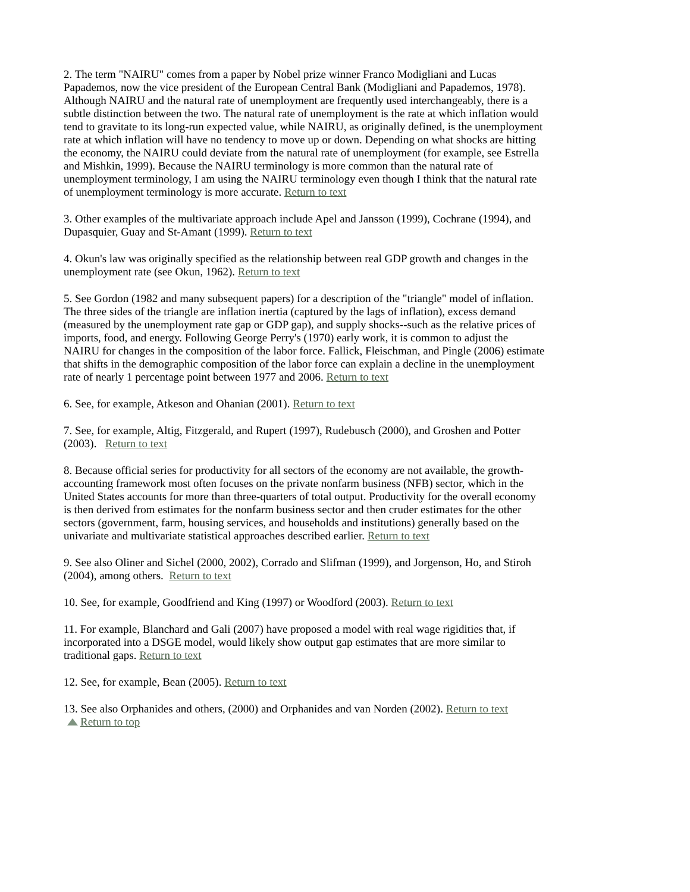2. The term "NAIRU" comes from a paper by Nobel prize winner Franco Modigliani and Lucas Papademos, now the vice president of the European Central Bank (Modigliani and Papademos, 1978). Although NAIRU and the natural rate of unemployment are frequently used interchangeably, there is a subtle distinction between the two. The natural rate of unemployment is the rate at which inflation would tend to gravitate to its long-run expected value, while NAIRU, as originally defined, is the unemployment rate at which inflation will have no tendency to move up or down. Depending on what shocks are hitting the economy, the NAIRU could deviate from the natural rate of unemployment (for example, see Estrella and Mishkin, 1999). Because the NAIRU terminology is more common than the natural rate of unemployment terminology, I am using the NAIRU terminology even though I think that the natural rate of unemployment terminology is more accurate. Return to text
3. Other examples of the multivariate approach include Apel and Jansson (1999), Cochrane (1994), and Dupasquier, Guay and St-Amant (1999). Return to text
4. Okun's law was originally specified as the relationship between real GDP growth and changes in the unemployment rate (see Okun, 1962). Return to text
5. See Gordon (1982 and many subsequent papers) for a description of the "triangle" model of inflation. The three sides of the triangle are inflation inertia (captured by the lags of inflation), excess demand (measured by the unemployment rate gap or GDP gap), and supply shocks--such as the relative prices of imports, food, and energy. Following George Perry's (1970) early work, it is common to adjust the NAIRU for changes in the composition of the labor force. Fallick, Fleischman, and Pingle (2006) estimate that shifts in the demographic composition of the labor force can explain a decline in the unemployment rate of nearly 1 percentage point between 1977 and 2006. Return to text
6. See, for example, Atkeson and Ohanian (2001). Return to text
7. See, for example, Altig, Fitzgerald, and Rupert (1997), Rudebusch (2000), and Groshen and Potter (2003). Return to text
8. Because official series for productivity for all sectors of the economy are not available, the growth-accounting framework most often focuses on the private nonfarm business (NFB) sector, which in the United States accounts for more than three-quarters of total output. Productivity for the overall economy is then derived from estimates for the nonfarm business sector and then cruder estimates for the other sectors (government, farm, housing services, and households and institutions) generally based on the univariate and multivariate statistical approaches described earlier. Return to text
9. See also Oliner and Sichel (2000, 2002), Corrado and Slifman (1999), and Jorgenson, Ho, and Stiroh (2004), among others. Return to text
10. See, for example, Goodfriend and King (1997) or Woodford (2003). Return to text
11. For example, Blanchard and Gali (2007) have proposed a model with real wage rigidities that, if incorporated into a DSGE model, would likely show output gap estimates that are more similar to traditional gaps. Return to text
12. See, for example, Bean (2005). Return to text
13. See also Orphanides and others, (2000) and Orphanides and van Norden (2002). Return to text
Return to top